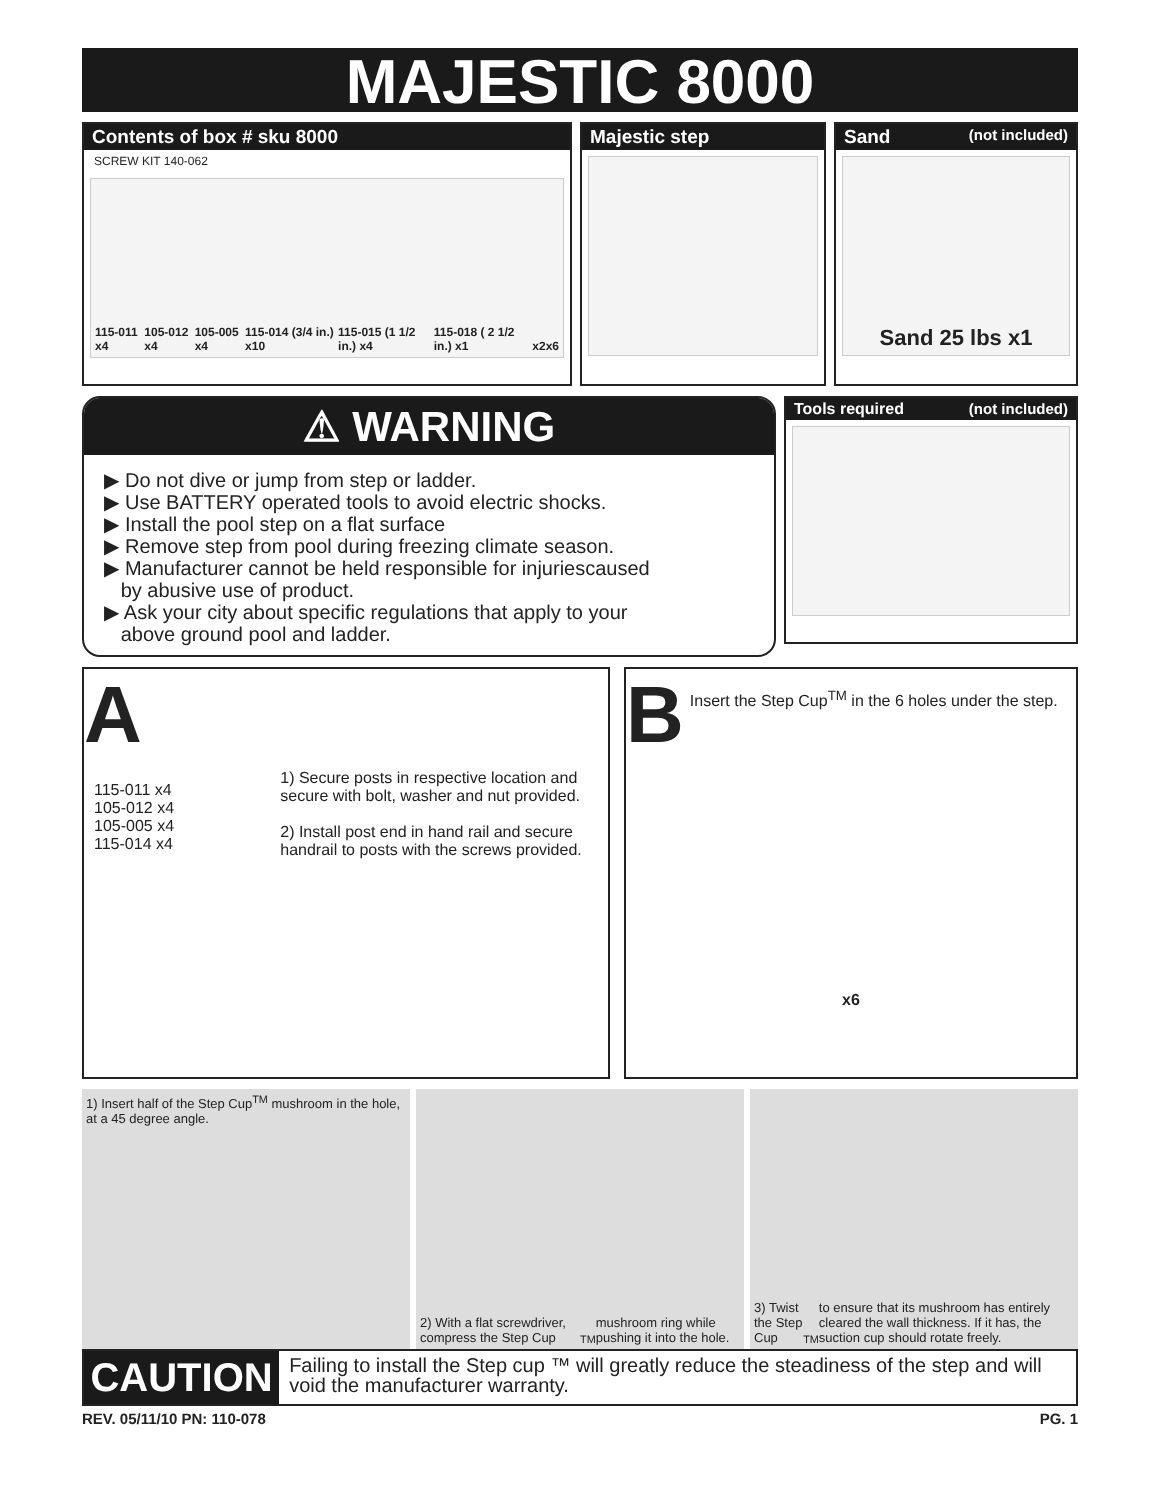MAJESTIC 8000
Contents of box # sku 8000
SCREW KIT 140-062
115-011 x4 105-012 x4 105-005 x4 115-014 (3/4 in.) x10 115-015 (1 1/2 in.) x4 115-018 ( 2 1/2 in.) x1 x2 x6
Majestic step Sand (not included)
Sand 25 lbs x1
⚠ WARNING
▶ Do not dive or jump from step or ladder.
▶ Use BATTERY operated tools to avoid electric shocks.
▶ Install the pool step on a flat surface
▶ Remove step from pool during freezing climate season.
▶ Manufacturer cannot be held responsible for injuriescaused
by abusive use of product.
▶ Ask your city about specific regulations that apply to your
above ground pool and ladder.
Tools required (not included)
A
115-011 x4
105-012 x4
105-005 x4
115-014 x4
1) Secure posts in respective location and secure with bolt, washer and nut provided.
2) Install post end in hand rail and secure handrail to posts with the screws provided.
B
Insert the Step Cup<sup>TM</sup> in the 6 holes under the step.
x6
1) Insert half of the Step Cup<sup>TM</sup> mushroom in the hole, at a 45 degree angle.
2) With a flat screwdriver, compress the Step Cup<sup>TM</sup> mushroom ring while pushing it into the hole.
3) Twist the Step Cup<sup>TM</sup> to ensure that its mushroom has entirely cleared the wall thickness. If it has, the suction cup should rotate freely.
CAUTION
Failing to install the Step cup ™ will greatly reduce the steadiness of the step and will void the manufacturer warranty.
REV. 05/11/10 PN: 110-078 PG. 1